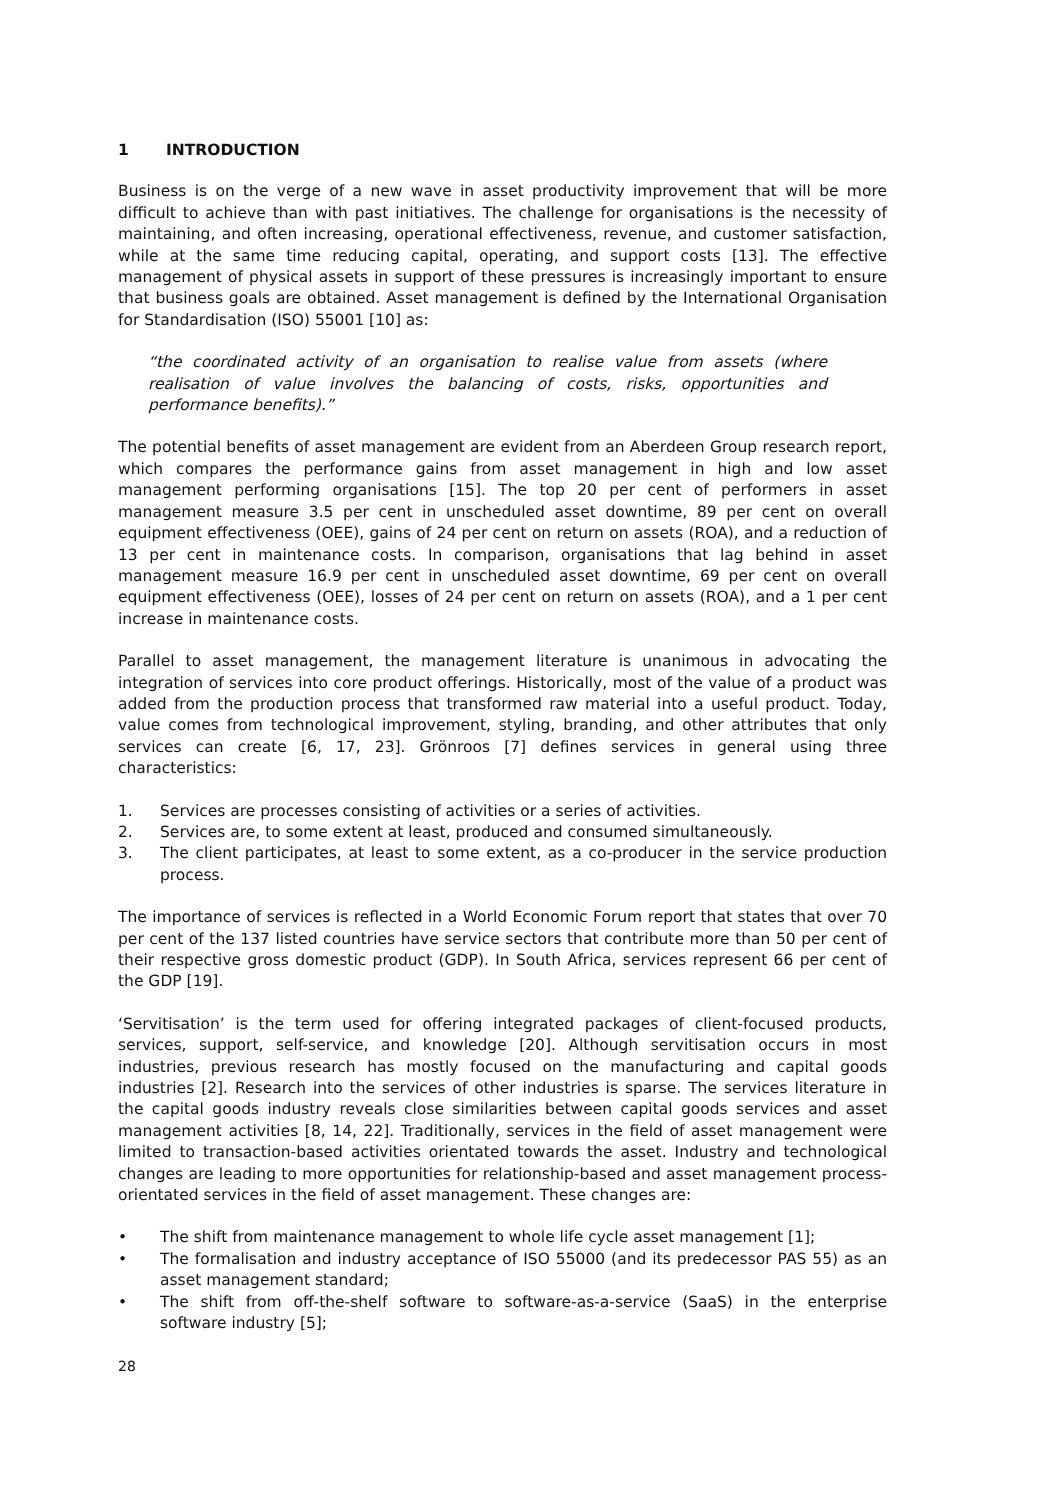1 INTRODUCTION
Business is on the verge of a new wave in asset productivity improvement that will be more difficult to achieve than with past initiatives. The challenge for organisations is the necessity of maintaining, and often increasing, operational effectiveness, revenue, and customer satisfaction, while at the same time reducing capital, operating, and support costs [13]. The effective management of physical assets in support of these pressures is increasingly important to ensure that business goals are obtained. Asset management is defined by the International Organisation for Standardisation (ISO) 55001 [10] as:
“the coordinated activity of an organisation to realise value from assets (where realisation of value involves the balancing of costs, risks, opportunities and performance benefits).”
The potential benefits of asset management are evident from an Aberdeen Group research report, which compares the performance gains from asset management in high and low asset management performing organisations [15]. The top 20 per cent of performers in asset management measure 3.5 per cent in unscheduled asset downtime, 89 per cent on overall equipment effectiveness (OEE), gains of 24 per cent on return on assets (ROA), and a reduction of 13 per cent in maintenance costs. In comparison, organisations that lag behind in asset management measure 16.9 per cent in unscheduled asset downtime, 69 per cent on overall equipment effectiveness (OEE), losses of 24 per cent on return on assets (ROA), and a 1 per cent increase in maintenance costs.
Parallel to asset management, the management literature is unanimous in advocating the integration of services into core product offerings. Historically, most of the value of a product was added from the production process that transformed raw material into a useful product. Today, value comes from technological improvement, styling, branding, and other attributes that only services can create [6, 17, 23]. Grönroos [7] defines services in general using three characteristics:
1. Services are processes consisting of activities or a series of activities.
2. Services are, to some extent at least, produced and consumed simultaneously.
3. The client participates, at least to some extent, as a co-producer in the service production process.
The importance of services is reflected in a World Economic Forum report that states that over 70 per cent of the 137 listed countries have service sectors that contribute more than 50 per cent of their respective gross domestic product (GDP). In South Africa, services represent 66 per cent of the GDP [19].
‘Servitisation’ is the term used for offering integrated packages of client-focused products, services, support, self-service, and knowledge [20]. Although servitisation occurs in most industries, previous research has mostly focused on the manufacturing and capital goods industries [2]. Research into the services of other industries is sparse. The services literature in the capital goods industry reveals close similarities between capital goods services and asset management activities [8, 14, 22]. Traditionally, services in the field of asset management were limited to transaction-based activities orientated towards the asset. Industry and technological changes are leading to more opportunities for relationship-based and asset management process-orientated services in the field of asset management. These changes are:
• The shift from maintenance management to whole life cycle asset management [1];
• The formalisation and industry acceptance of ISO 55000 (and its predecessor PAS 55) as an asset management standard;
• The shift from off-the-shelf software to software-as-a-service (SaaS) in the enterprise software industry [5];
28